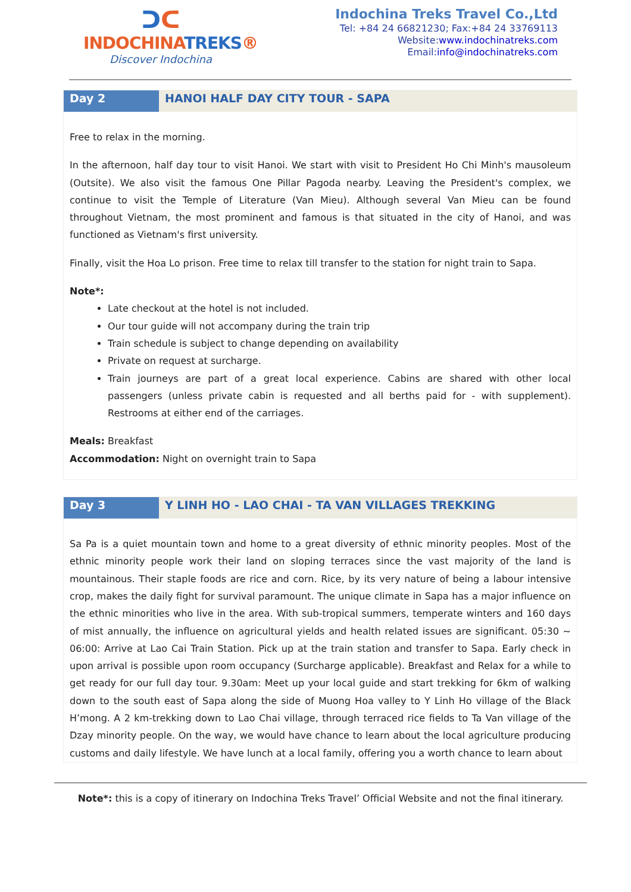ᑐᑕ
INDOCHINATREKS®
Discover Indochina
Indochina Treks Travel Co.,Ltd
Tel: +84 24 66821230; Fax:+84 24 33769113
Website:www.indochinatreks.com
Email:info@indochinatreks.com
Day 2
HANOI HALF DAY CITY TOUR - SAPA
Free to relax in the morning.
In the afternoon, half day tour to visit Hanoi. We start with visit to President Ho Chi Minh's mausoleum (Outsite). We also visit the famous One Pillar Pagoda nearby. Leaving the President's complex, we continue to visit the Temple of Literature (Van Mieu). Although several Van Mieu can be found throughout Vietnam, the most prominent and famous is that situated in the city of Hanoi, and was functioned as Vietnam's first university.
Finally, visit the Hoa Lo prison. Free time to relax till transfer to the station for night train to Sapa.
Note*:
Late checkout at the hotel is not included.
Our tour guide will not accompany during the train trip
Train schedule is subject to change depending on availability
Private on request at surcharge.
Train journeys are part of a great local experience. Cabins are shared with other local passengers (unless private cabin is requested and all berths paid for - with supplement). Restrooms at either end of the carriages.
Meals: Breakfast
Accommodation: Night on overnight train to Sapa
Day 3
Y LINH HO - LAO CHAI - TA VAN VILLAGES TREKKING
Sa Pa is a quiet mountain town and home to a great diversity of ethnic minority peoples. Most of the ethnic minority people work their land on sloping terraces since the vast majority of the land is mountainous. Their staple foods are rice and corn. Rice, by its very nature of being a labour intensive crop, makes the daily fight for survival paramount. The unique climate in Sapa has a major influence on the ethnic minorities who live in the area. With sub-tropical summers, temperate winters and 160 days of mist annually, the influence on agricultural yields and health related issues are significant. 05:30 ~ 06:00: Arrive at Lao Cai Train Station. Pick up at the train station and transfer to Sapa. Early check in upon arrival is possible upon room occupancy (Surcharge applicable). Breakfast and Relax for a while to get ready for our full day tour. 9.30am: Meet up your local guide and start trekking for 6km of walking down to the south east of Sapa along the side of Muong Hoa valley to Y Linh Ho village of the Black H’mong. A 2 km-trekking down to Lao Chai village, through terraced rice fields to Ta Van village of the Dzay minority people. On the way, we would have chance to learn about the local agriculture producing customs and daily lifestyle. We have lunch at a local family, offering you a worth chance to learn about
Note*: this is a copy of itinerary on Indochina Treks Travel’ Official Website and not the final itinerary.